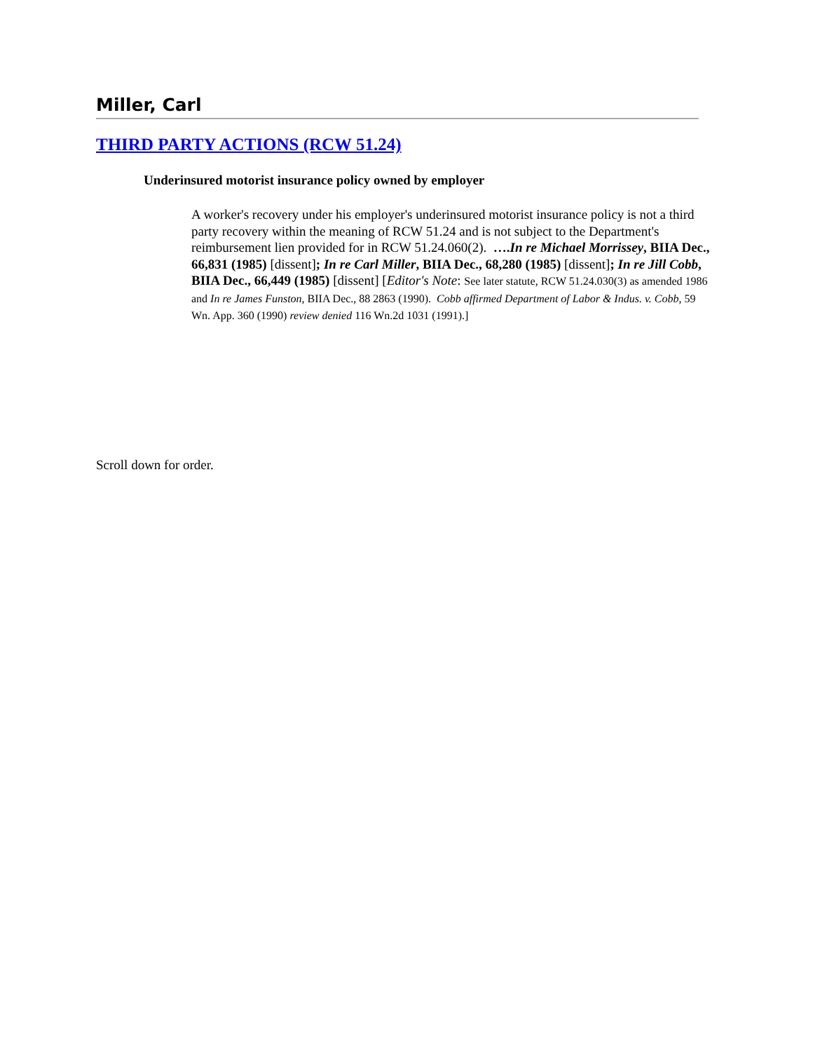Miller, Carl
THIRD PARTY ACTIONS (RCW 51.24)
Underinsured motorist insurance policy owned by employer
A worker's recovery under his employer's underinsured motorist insurance policy is not a third party recovery within the meaning of RCW 51.24 and is not subject to the Department's reimbursement lien provided for in RCW 51.24.060(2). ….In re Michael Morrissey, BIIA Dec., 66,831 (1985) [dissent]; In re Carl Miller, BIIA Dec., 68,280 (1985) [dissent]; In re Jill Cobb, BIIA Dec., 66,449 (1985) [dissent] [Editor's Note: See later statute, RCW 51.24.030(3) as amended 1986 and In re James Funston, BIIA Dec., 88 2863 (1990). Cobb affirmed Department of Labor & Indus. v. Cobb, 59 Wn. App. 360 (1990) review denied 116 Wn.2d 1031 (1991).]
Scroll down for order.